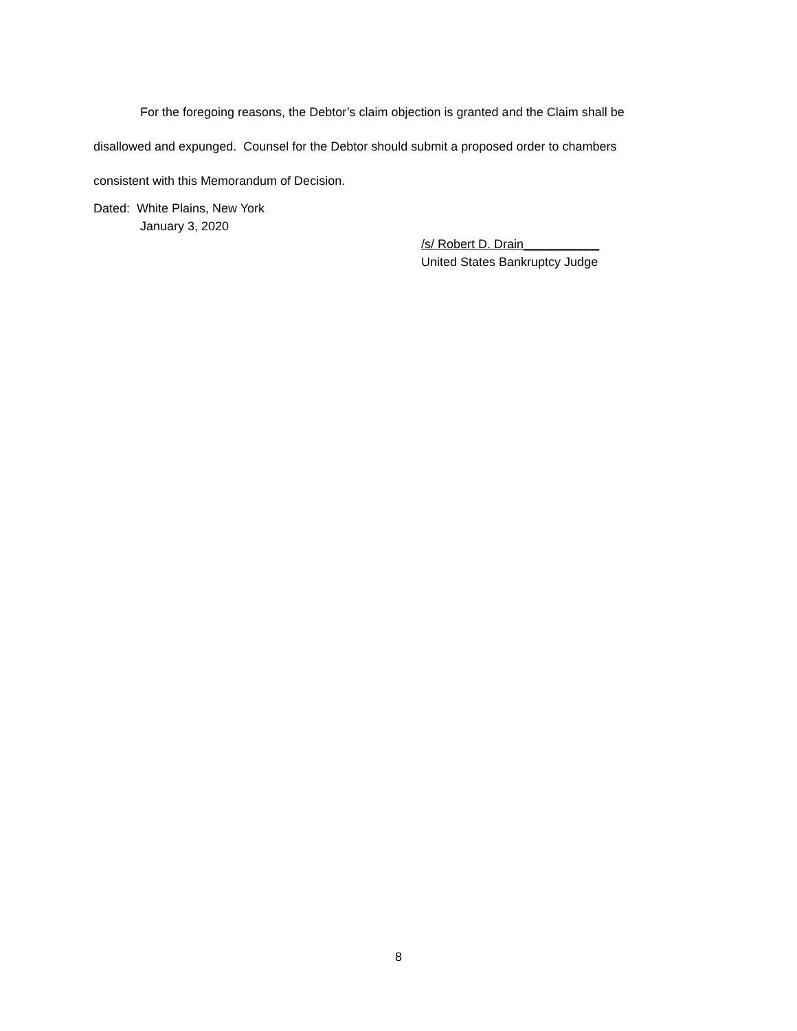For the foregoing reasons, the Debtor’s claim objection is granted and the Claim shall be disallowed and expunged. Counsel for the Debtor should submit a proposed order to chambers consistent with this Memorandum of Decision.
Dated: White Plains, New York
January 3, 2020
/s/ Robert D. Drain___________
United States Bankruptcy Judge
8